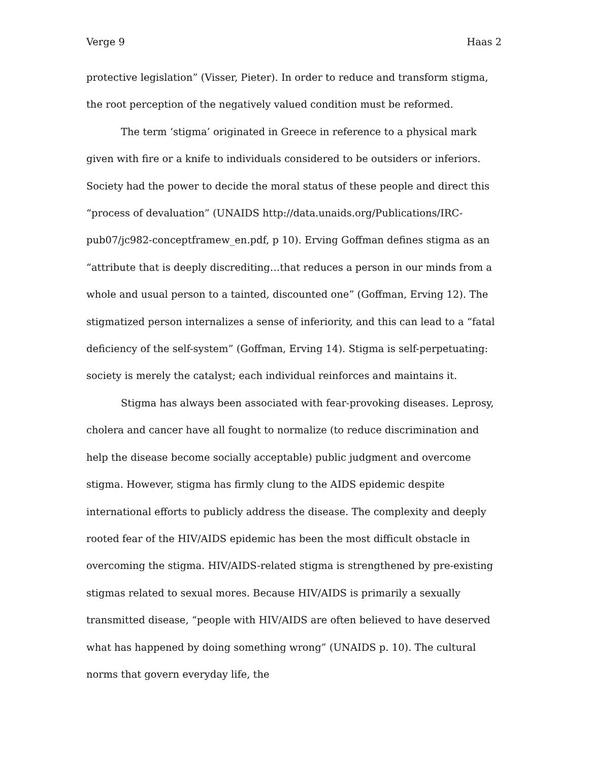Verge 9 Haas 2
protective legislation” (Visser, Pieter). In order to reduce and transform stigma, the root perception of the negatively valued condition must be reformed.
The term ‘stigma’ originated in Greece in reference to a physical mark given with fire or a knife to individuals considered to be outsiders or inferiors. Society had the power to decide the moral status of these people and direct this “process of devaluation” (UNAIDS http://data.unaids.org/Publications/IRC-pub07/jc982-conceptframew_en.pdf, p 10). Erving Goffman defines stigma as an “attribute that is deeply discrediting…that reduces a person in our minds from a whole and usual person to a tainted, discounted one” (Goffman, Erving 12). The stigmatized person internalizes a sense of inferiority, and this can lead to a “fatal deficiency of the self-system” (Goffman, Erving 14). Stigma is self-perpetuating: society is merely the catalyst; each individual reinforces and maintains it.
Stigma has always been associated with fear-provoking diseases. Leprosy, cholera and cancer have all fought to normalize (to reduce discrimination and help the disease become socially acceptable) public judgment and overcome stigma. However, stigma has firmly clung to the AIDS epidemic despite international efforts to publicly address the disease. The complexity and deeply rooted fear of the HIV/AIDS epidemic has been the most difficult obstacle in overcoming the stigma. HIV/AIDS-related stigma is strengthened by pre-existing stigmas related to sexual mores. Because HIV/AIDS is primarily a sexually transmitted disease, “people with HIV/AIDS are often believed to have deserved what has happened by doing something wrong” (UNAIDS p. 10). The cultural norms that govern everyday life, the